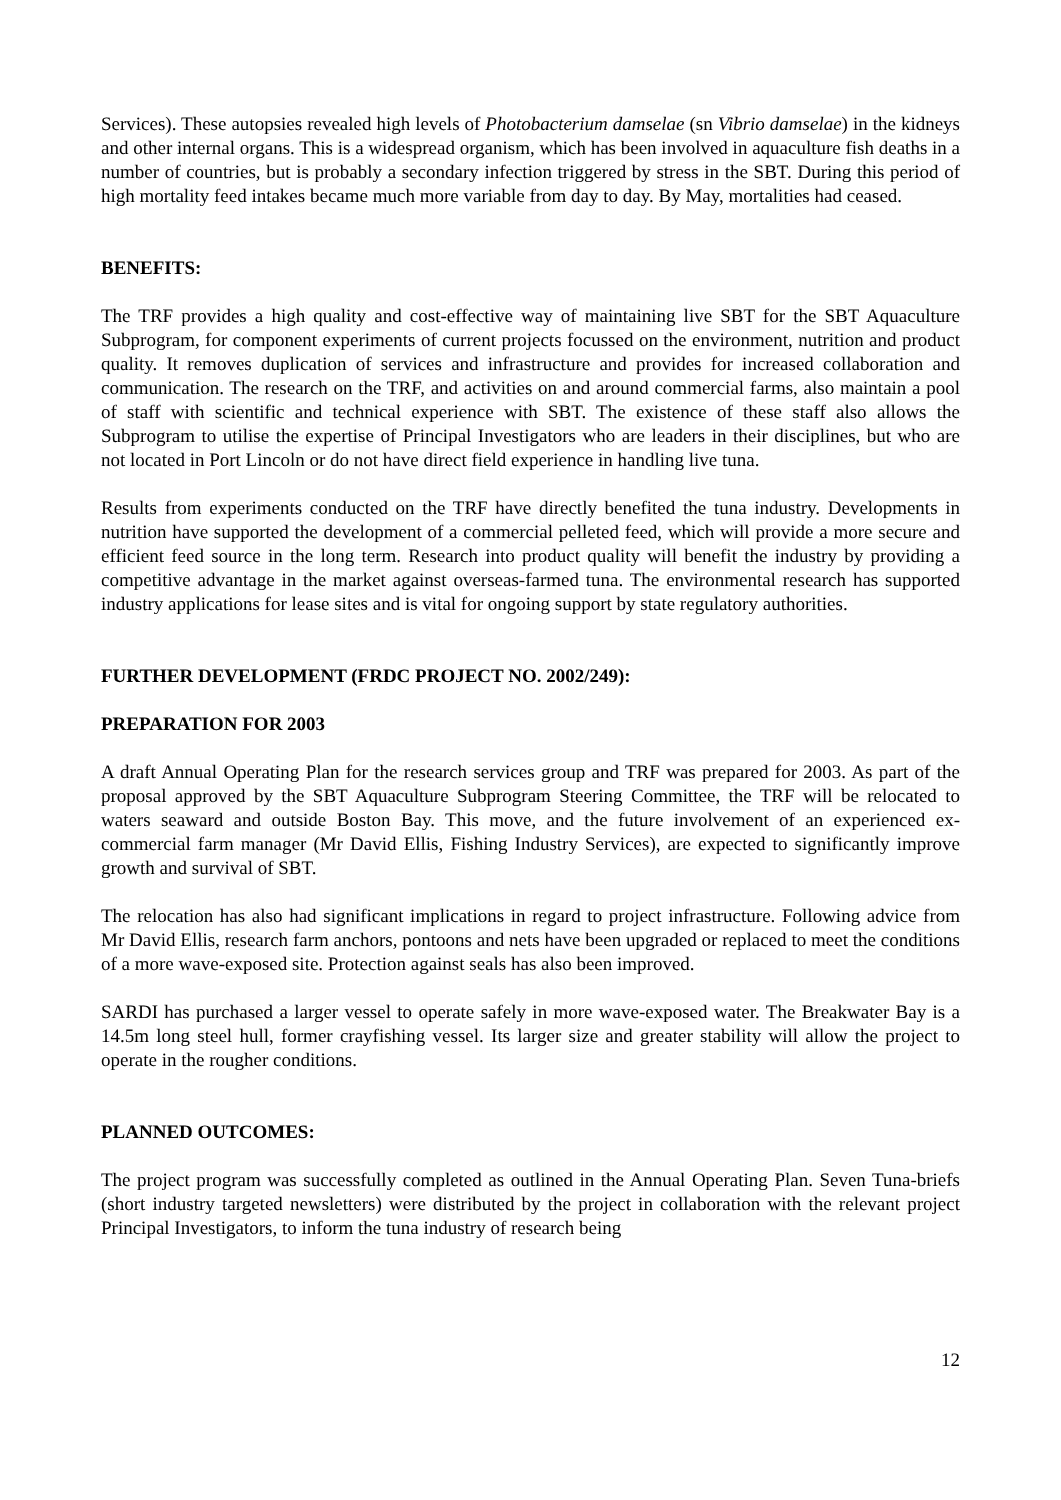Services). These autopsies revealed high levels of Photobacterium damselae (sn Vibrio damselae) in the kidneys and other internal organs. This is a widespread organism, which has been involved in aquaculture fish deaths in a number of countries, but is probably a secondary infection triggered by stress in the SBT. During this period of high mortality feed intakes became much more variable from day to day. By May, mortalities had ceased.
BENEFITS:
The TRF provides a high quality and cost-effective way of maintaining live SBT for the SBT Aquaculture Subprogram, for component experiments of current projects focussed on the environment, nutrition and product quality. It removes duplication of services and infrastructure and provides for increased collaboration and communication. The research on the TRF, and activities on and around commercial farms, also maintain a pool of staff with scientific and technical experience with SBT. The existence of these staff also allows the Subprogram to utilise the expertise of Principal Investigators who are leaders in their disciplines, but who are not located in Port Lincoln or do not have direct field experience in handling live tuna.
Results from experiments conducted on the TRF have directly benefited the tuna industry. Developments in nutrition have supported the development of a commercial pelleted feed, which will provide a more secure and efficient feed source in the long term. Research into product quality will benefit the industry by providing a competitive advantage in the market against overseas-farmed tuna. The environmental research has supported industry applications for lease sites and is vital for ongoing support by state regulatory authorities.
FURTHER DEVELOPMENT (FRDC PROJECT NO. 2002/249):
PREPARATION FOR 2003
A draft Annual Operating Plan for the research services group and TRF was prepared for 2003. As part of the proposal approved by the SBT Aquaculture Subprogram Steering Committee, the TRF will be relocated to waters seaward and outside Boston Bay. This move, and the future involvement of an experienced ex-commercial farm manager (Mr David Ellis, Fishing Industry Services), are expected to significantly improve growth and survival of SBT.
The relocation has also had significant implications in regard to project infrastructure. Following advice from Mr David Ellis, research farm anchors, pontoons and nets have been upgraded or replaced to meet the conditions of a more wave-exposed site. Protection against seals has also been improved.
SARDI has purchased a larger vessel to operate safely in more wave-exposed water. The Breakwater Bay is a 14.5m long steel hull, former crayfishing vessel. Its larger size and greater stability will allow the project to operate in the rougher conditions.
PLANNED OUTCOMES:
The project program was successfully completed as outlined in the Annual Operating Plan. Seven Tuna-briefs (short industry targeted newsletters) were distributed by the project in collaboration with the relevant project Principal Investigators, to inform the tuna industry of research being
12